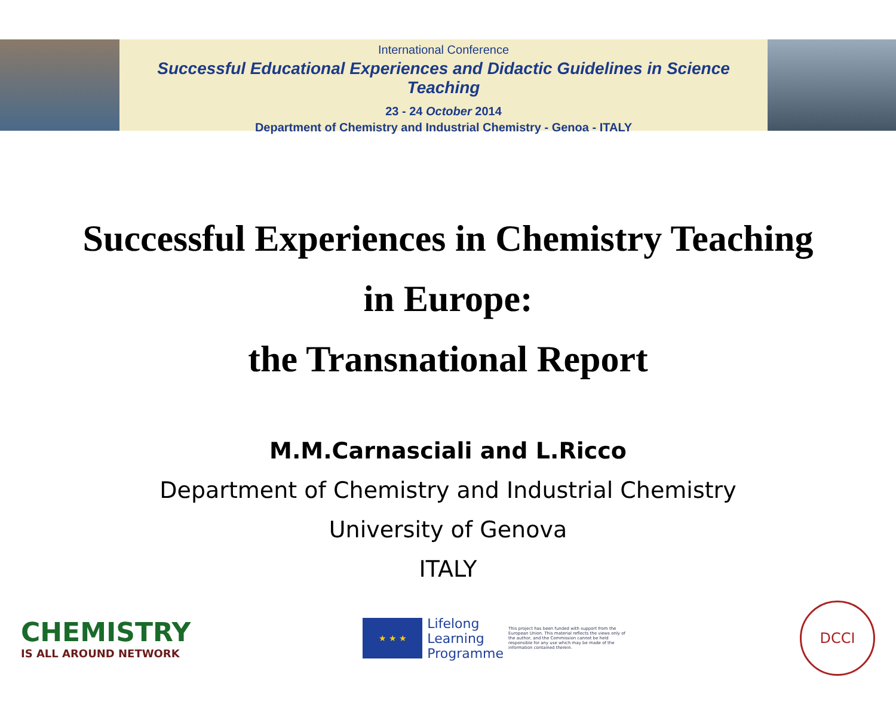International Conference
Successful Educational Experiences and Didactic Guidelines in Science Teaching
23 - 24 October 2014
Department of Chemistry and Industrial Chemistry - Genoa - ITALY
Successful Experiences in Chemistry Teaching
in Europe:
the Transnational Report
M.M.Carnasciali and L.Ricco
Department of Chemistry and Industrial Chemistry
University of Genova
ITALY
CHEMISTRY
IS ALL AROUND NETWORK
★ ★ ★
Lifelong
Learning
Programme
This project has been funded with support from the European Union. This material reflects the views only of the author, and the Commission cannot be held responsible for any use which may be made of the information contained therein.
DCCI